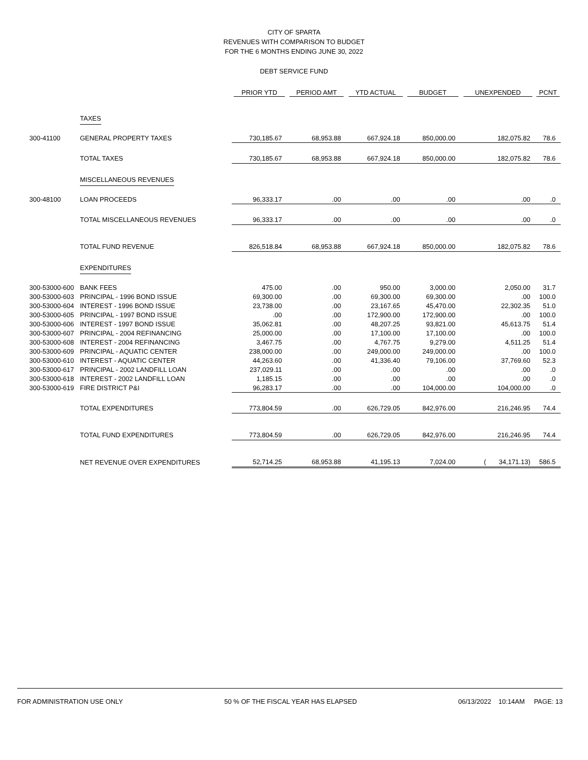CITY OF SPARTA
REVENUES WITH COMPARISON TO BUDGET
FOR THE 6 MONTHS ENDING JUNE 30, 2022
DEBT SERVICE FUND
| | | PRIOR YTD | PERIOD AMT | YTD ACTUAL | BUDGET | UNEXPENDED | PCNT |
| --- | --- | --- | --- | --- | --- | --- | --- |
| | TAXES | | | | | | |
| 300-41100 | GENERAL PROPERTY TAXES | 730,185.67 | 68,953.88 | 667,924.18 | 850,000.00 | 182,075.82 | 78.6 |
| | TOTAL TAXES | 730,185.67 | 68,953.88 | 667,924.18 | 850,000.00 | 182,075.82 | 78.6 |
| | MISCELLANEOUS REVENUES | | | | | | |
| 300-48100 | LOAN PROCEEDS | 96,333.17 | .00 | .00 | .00 | .00 | .0 |
| | TOTAL MISCELLANEOUS REVENUES | 96,333.17 | .00 | .00 | .00 | .00 | .0 |
| | TOTAL FUND REVENUE | 826,518.84 | 68,953.88 | 667,924.18 | 850,000.00 | 182,075.82 | 78.6 |
| | EXPENDITURES | | | | | | |
| 300-53000-600 | BANK FEES | 475.00 | .00 | 950.00 | 3,000.00 | 2,050.00 | 31.7 |
| 300-53000-603 | PRINCIPAL - 1996 BOND ISSUE | 69,300.00 | .00 | 69,300.00 | 69,300.00 | .00 | 100.0 |
| 300-53000-604 | INTEREST - 1996 BOND ISSUE | 23,738.00 | .00 | 23,167.65 | 45,470.00 | 22,302.35 | 51.0 |
| 300-53000-605 | PRINCIPAL - 1997 BOND ISSUE | .00 | .00 | 172,900.00 | 172,900.00 | .00 | 100.0 |
| 300-53000-606 | INTEREST - 1997 BOND ISSUE | 35,062.81 | .00 | 48,207.25 | 93,821.00 | 45,613.75 | 51.4 |
| 300-53000-607 | PRINCIPAL - 2004 REFINANCING | 25,000.00 | .00 | 17,100.00 | 17,100.00 | .00 | 100.0 |
| 300-53000-608 | INTEREST - 2004 REFINANCING | 3,467.75 | .00 | 4,767.75 | 9,279.00 | 4,511.25 | 51.4 |
| 300-53000-609 | PRINCIPAL - AQUATIC CENTER | 238,000.00 | .00 | 249,000.00 | 249,000.00 | .00 | 100.0 |
| 300-53000-610 | INTEREST - AQUATIC CENTER | 44,263.60 | .00 | 41,336.40 | 79,106.00 | 37,769.60 | 52.3 |
| 300-53000-617 | PRINCIPAL - 2002 LANDFILL LOAN | 237,029.11 | .00 | .00 | .00 | .00 | .0 |
| 300-53000-618 | INTEREST - 2002 LANDFILL LOAN | 1,185.15 | .00 | .00 | .00 | .00 | .0 |
| 300-53000-619 | FIRE DISTRICT P&I | 96,283.17 | .00 | .00 | 104,000.00 | 104,000.00 | .0 |
| | TOTAL EXPENDITURES | 773,804.59 | .00 | 626,729.05 | 842,976.00 | 216,246.95 | 74.4 |
| | TOTAL FUND EXPENDITURES | 773,804.59 | .00 | 626,729.05 | 842,976.00 | 216,246.95 | 74.4 |
| | NET REVENUE OVER EXPENDITURES | 52,714.25 | 68,953.88 | 41,195.13 | 7,024.00 | ( 34,171.13) | 586.5 |
FOR ADMINISTRATION USE ONLY 50 % OF THE FISCAL YEAR HAS ELAPSED 06/13/2022 10:14AM PAGE: 13